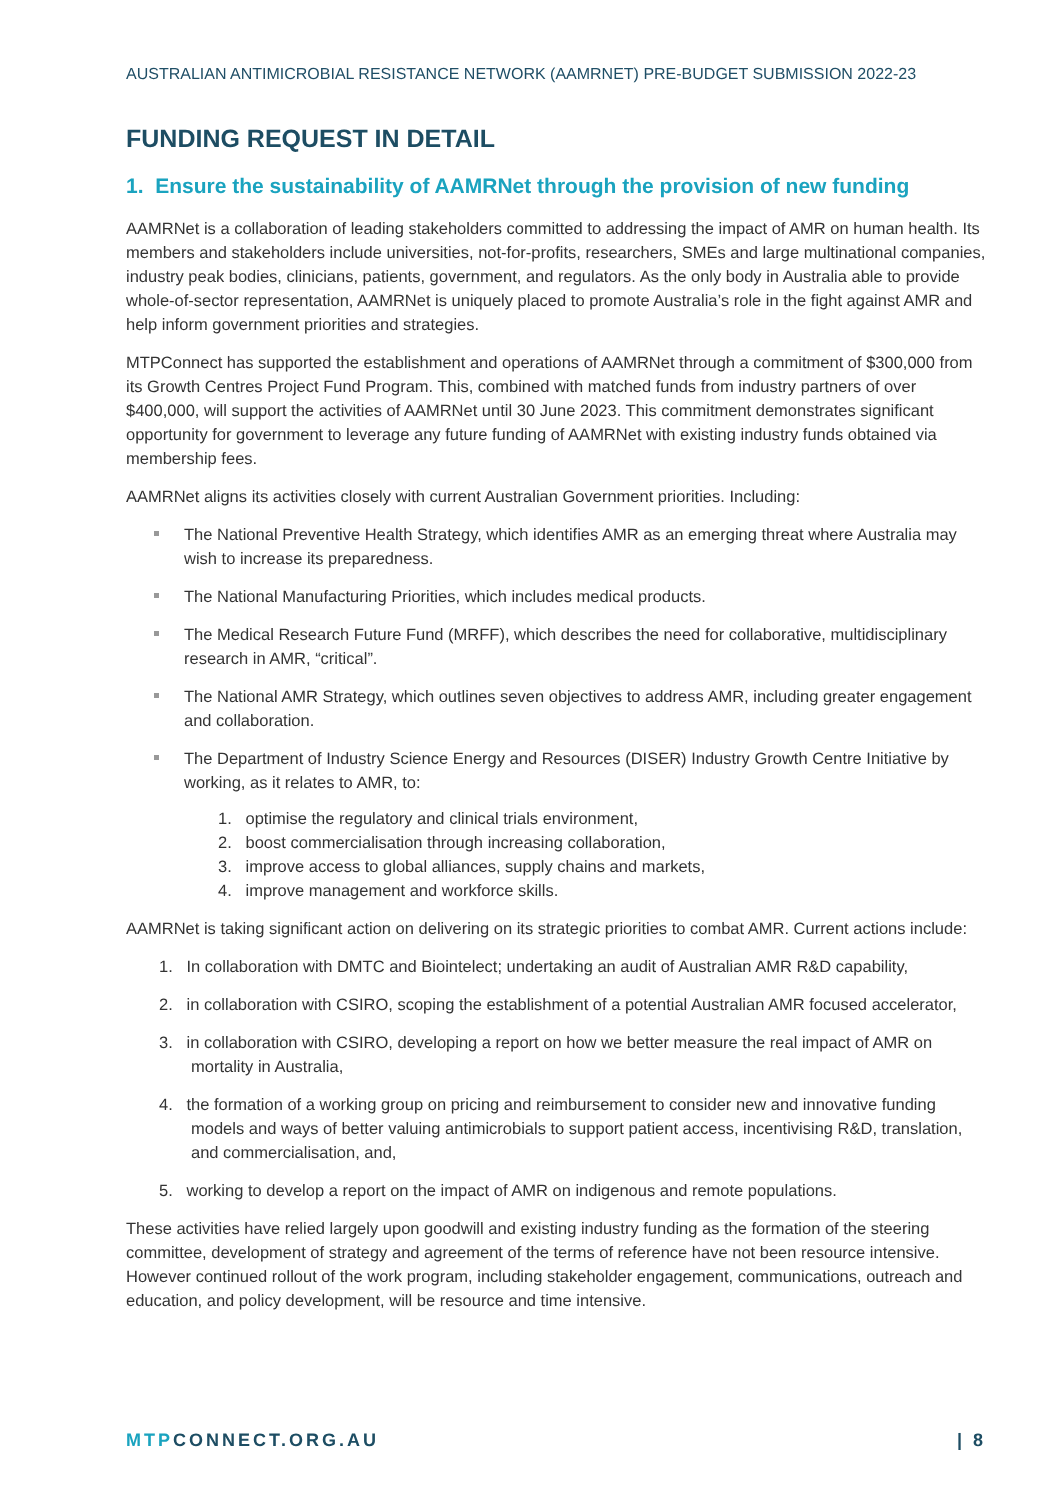AUSTRALIAN ANTIMICROBIAL RESISTANCE NETWORK (AAMRNET) PRE-BUDGET SUBMISSION 2022-23
FUNDING REQUEST IN DETAIL
1. Ensure the sustainability of AAMRNet through the provision of new funding
AAMRNet is a collaboration of leading stakeholders committed to addressing the impact of AMR on human health. Its members and stakeholders include universities, not-for-profits, researchers, SMEs and large multinational companies, industry peak bodies, clinicians, patients, government, and regulators. As the only body in Australia able to provide whole-of-sector representation, AAMRNet is uniquely placed to promote Australia’s role in the fight against AMR and help inform government priorities and strategies.
MTPConnect has supported the establishment and operations of AAMRNet through a commitment of $300,000 from its Growth Centres Project Fund Program. This, combined with matched funds from industry partners of over $400,000, will support the activities of AAMRNet until 30 June 2023. This commitment demonstrates significant opportunity for government to leverage any future funding of AAMRNet with existing industry funds obtained via membership fees.
AAMRNet aligns its activities closely with current Australian Government priorities. Including:
The National Preventive Health Strategy, which identifies AMR as an emerging threat where Australia may wish to increase its preparedness.
The National Manufacturing Priorities, which includes medical products.
The Medical Research Future Fund (MRFF), which describes the need for collaborative, multidisciplinary research in AMR, “critical”.
The National AMR Strategy, which outlines seven objectives to address AMR, including greater engagement and collaboration.
The Department of Industry Science Energy and Resources (DISER) Industry Growth Centre Initiative by working, as it relates to AMR, to:
1. optimise the regulatory and clinical trials environment,
2. boost commercialisation through increasing collaboration,
3. improve access to global alliances, supply chains and markets,
4. improve management and workforce skills.
AAMRNet is taking significant action on delivering on its strategic priorities to combat AMR. Current actions include:
1. In collaboration with DMTC and Biointelect; undertaking an audit of Australian AMR R&D capability,
2. in collaboration with CSIRO, scoping the establishment of a potential Australian AMR focused accelerator,
3. in collaboration with CSIRO, developing a report on how we better measure the real impact of AMR on mortality in Australia,
4. the formation of a working group on pricing and reimbursement to consider new and innovative funding models and ways of better valuing antimicrobials to support patient access, incentivising R&D, translation, and commercialisation, and,
5. working to develop a report on the impact of AMR on indigenous and remote populations.
These activities have relied largely upon goodwill and existing industry funding as the formation of the steering committee, development of strategy and agreement of the terms of reference have not been resource intensive. However continued rollout of the work program, including stakeholder engagement, communications, outreach and education, and policy development, will be resource and time intensive.
MTPCONNECT.ORG.AU | 8